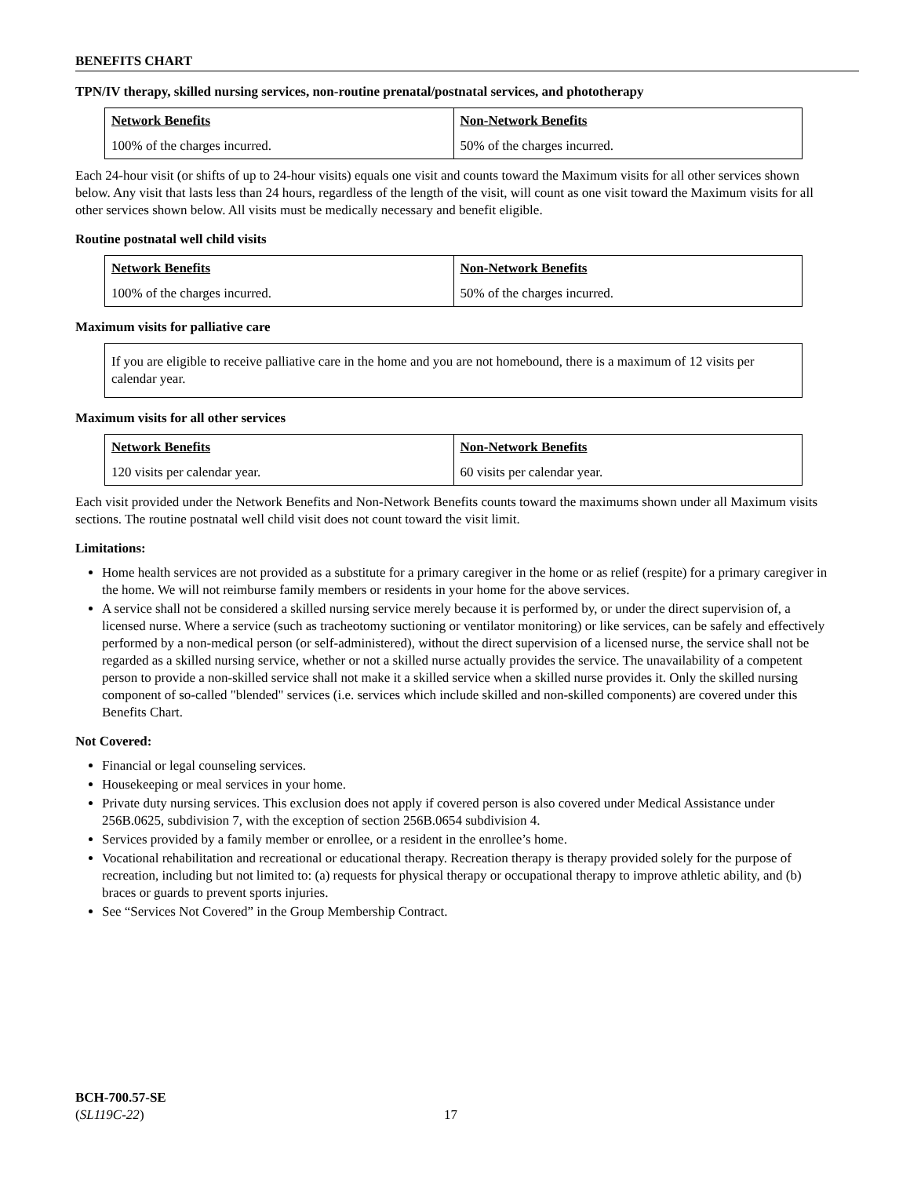BENEFITS CHART
TPN/IV therapy, skilled nursing services, non-routine prenatal/postnatal services, and phototherapy
| Network Benefits | Non-Network Benefits |
| --- | --- |
| 100% of the charges incurred. | 50% of the charges incurred. |
Each 24-hour visit (or shifts of up to 24-hour visits) equals one visit and counts toward the Maximum visits for all other services shown below. Any visit that lasts less than 24 hours, regardless of the length of the visit, will count as one visit toward the Maximum visits for all other services shown below. All visits must be medically necessary and benefit eligible.
Routine postnatal well child visits
| Network Benefits | Non-Network Benefits |
| --- | --- |
| 100% of the charges incurred. | 50% of the charges incurred. |
Maximum visits for palliative care
If you are eligible to receive palliative care in the home and you are not homebound, there is a maximum of 12 visits per calendar year.
Maximum visits for all other services
| Network Benefits | Non-Network Benefits |
| --- | --- |
| 120 visits per calendar year. | 60 visits per calendar year. |
Each visit provided under the Network Benefits and Non-Network Benefits counts toward the maximums shown under all Maximum visits sections. The routine postnatal well child visit does not count toward the visit limit.
Limitations:
Home health services are not provided as a substitute for a primary caregiver in the home or as relief (respite) for a primary caregiver in the home. We will not reimburse family members or residents in your home for the above services.
A service shall not be considered a skilled nursing service merely because it is performed by, or under the direct supervision of, a licensed nurse. Where a service (such as tracheotomy suctioning or ventilator monitoring) or like services, can be safely and effectively performed by a non-medical person (or self-administered), without the direct supervision of a licensed nurse, the service shall not be regarded as a skilled nursing service, whether or not a skilled nurse actually provides the service. The unavailability of a competent person to provide a non-skilled service shall not make it a skilled service when a skilled nurse provides it. Only the skilled nursing component of so-called "blended" services (i.e. services which include skilled and non-skilled components) are covered under this Benefits Chart.
Not Covered:
Financial or legal counseling services.
Housekeeping or meal services in your home.
Private duty nursing services. This exclusion does not apply if covered person is also covered under Medical Assistance under 256B.0625, subdivision 7, with the exception of section 256B.0654 subdivision 4.
Services provided by a family member or enrollee, or a resident in the enrollee’s home.
Vocational rehabilitation and recreational or educational therapy. Recreation therapy is therapy provided solely for the purpose of recreation, including but not limited to: (a) requests for physical therapy or occupational therapy to improve athletic ability, and (b) braces or guards to prevent sports injuries.
See “Services Not Covered” in the Group Membership Contract.
BCH-700.57-SE
(SL119C-22)
17